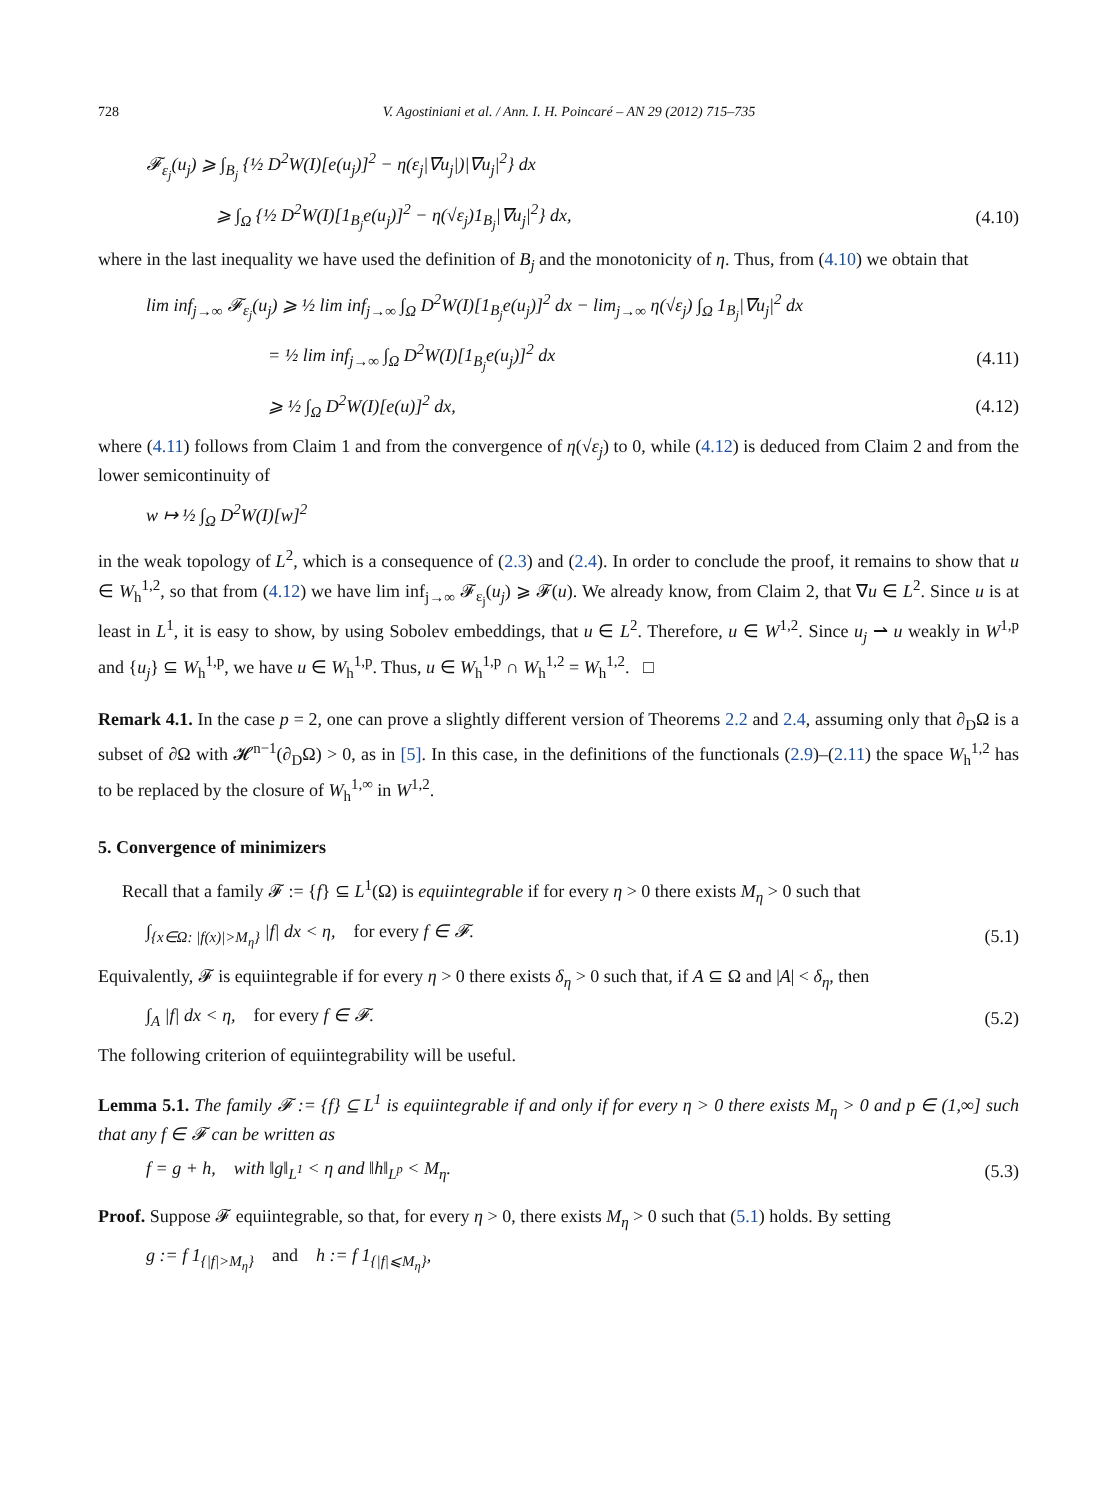728 V. Agostiniani et al. / Ann. I. H. Poincaré – AN 29 (2012) 715–735
𝓕<sub>ε<sub>j</sub></sub>(u<sub>j</sub>) ⩾ ∫<sub>B<sub>j</sub></sub> {½ D<sup>2</sup>W(I)[e(u<sub>j</sub>)]<sup>2</sup> − η(ε<sub>j</sub>|∇u<sub>j</sub>|)|∇u<sub>j</sub>|<sup>2</sup>} dx
⩾ ∫<sub>Ω</sub> {½ D<sup>2</sup>W(I)[1<sub>B<sub>j</sub></sub>e(u<sub>j</sub>)]<sup>2</sup> − η(√ε<sub>j</sub>)1<sub>B<sub>j</sub></sub>|∇u<sub>j</sub>|<sup>2</sup>} dx,
(4.10)
where in the last inequality we have used the definition of B<sub>j</sub> and the monotonicity of η. Thus, from (4.10) we obtain that
lim inf<sub>j→∞</sub> 𝓕<sub>ε<sub>j</sub></sub>(u<sub>j</sub>) ⩾ ½ lim inf<sub>j→∞</sub> ∫<sub>Ω</sub> D<sup>2</sup>W(I)[1<sub>B<sub>j</sub></sub>e(u<sub>j</sub>)]<sup>2</sup> dx − lim<sub>j→∞</sub> η(√ε<sub>j</sub>) ∫<sub>Ω</sub> 1<sub>B<sub>j</sub></sub>|∇u<sub>j</sub>|<sup>2</sup> dx
= ½ lim inf<sub>j→∞</sub> ∫<sub>Ω</sub> D<sup>2</sup>W(I)[1<sub>B<sub>j</sub></sub>e(u<sub>j</sub>)]<sup>2</sup> dx
(4.11)
⩾ ½ ∫<sub>Ω</sub> D<sup>2</sup>W(I)[e(u)]<sup>2</sup> dx, (4.12)
where (4.11) follows from Claim 1 and from the convergence of η(√ε<sub>j</sub>) to 0, while (4.12) is deduced from Claim 2 and from the lower semicontinuity of
w ↦ ½ ∫<sub>Ω</sub> D<sup>2</sup>W(I)[w]<sup>2</sup>
in the weak topology of L<sup>2</sup>, which is a consequence of (2.3) and (2.4). In order to conclude the proof, it remains to show that u ∈ W<sub>h</sub><sup>1,2</sup>, so that from (4.12) we have lim inf<sub>j→∞</sub> 𝓕<sub>ε<sub>j</sub></sub>(u<sub>j</sub>) ⩾ 𝓕(u). We already know, from Claim 2, that ∇u ∈ L<sup>2</sup>. Since u is at least in L<sup>1</sup>, it is easy to show, by using Sobolev embeddings, that u ∈ L<sup>2</sup>. Therefore, u ∈ W<sup>1,2</sup>. Since u<sub>j</sub> ⇀ u weakly in W<sup>1,p</sup> and {u<sub>j</sub>} ⊆ W<sub>h</sub><sup>1,p</sup>, we have u ∈ W<sub>h</sub><sup>1,p</sup>. Thus, u ∈ W<sub>h</sub><sup>1,p</sup> ∩ W<sub>h</sub><sup>1,2</sup> = W<sub>h</sub><sup>1,2</sup>. □
Remark 4.1. In the case p = 2, one can prove a slightly different version of Theorems 2.2 and 2.4, assuming only that ∂<sub>D</sub>Ω is a subset of ∂Ω with 𝓗<sup>n−1</sup>(∂<sub>D</sub>Ω) > 0, as in [5]. In this case, in the definitions of the functionals (2.9)–(2.11) the space W<sub>h</sub><sup>1,2</sup> has to be replaced by the closure of W<sub>h</sub><sup>1,∞</sup> in W<sup>1,2</sup>.
5. Convergence of minimizers
Recall that a family 𝓕 := {f} ⊆ L<sup>1</sup>(Ω) is equiintegrable if for every η > 0 there exists M<sub>η</sub> > 0 such that
∫<sub>{x∈Ω: |f(x)|>M<sub>η</sub>}</sub> |f| dx < η, for every f ∈ 𝓕.
(5.1)
Equivalently, 𝓕 is equiintegrable if for every η > 0 there exists δ<sub>η</sub> > 0 such that, if A ⊆ Ω and |A| < δ<sub>η</sub>, then
∫<sub>A</sub> |f| dx < η, for every f ∈ 𝓕.
(5.2)
The following criterion of equiintegrability will be useful.
Lemma 5.1. The family 𝓕 := {f} ⊆ L<sup>1</sup> is equiintegrable if and only if for every η > 0 there exists M<sub>η</sub> > 0 and p ∈ (1,∞] such that any f ∈ 𝓕 can be written as
f = g + h, with ‖g‖<sub>L<sup>1</sup></sub> < η and ‖h‖<sub>L<sup>p</sup></sub> < M<sub>η</sub>.
(5.3)
Proof. Suppose 𝓕 equiintegrable, so that, for every η > 0, there exists M<sub>η</sub> > 0 such that (5.1) holds. By setting
g := f 1<sub>{|f|>M<sub>η</sub>}</sub> and h := f 1<sub>{|f|⩽M<sub>η</sub>}</sub>,